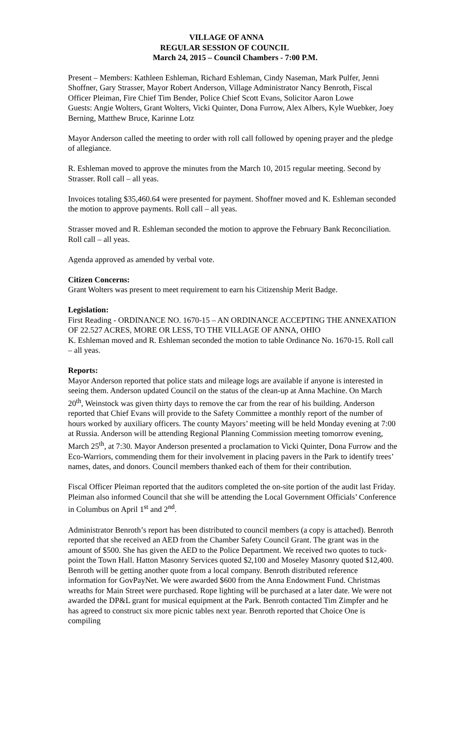VILLAGE OF ANNA
REGULAR SESSION OF COUNCIL
March 24, 2015 – Council Chambers - 7:00 P.M.
Present – Members: Kathleen Eshleman, Richard Eshleman, Cindy Naseman, Mark Pulfer, Jenni Shoffner, Gary Strasser, Mayor Robert Anderson, Village Administrator Nancy Benroth, Fiscal Officer Pleiman, Fire Chief Tim Bender, Police Chief Scott Evans, Solicitor Aaron Lowe
Guests: Angie Wolters, Grant Wolters, Vicki Quinter, Dona Furrow, Alex Albers, Kyle Wuebker, Joey Berning, Matthew Bruce, Karinne Lotz
Mayor Anderson called the meeting to order with roll call followed by opening prayer and the pledge of allegiance.
R. Eshleman moved to approve the minutes from the March 10, 2015 regular meeting. Second by Strasser. Roll call – all yeas.
Invoices totaling $35,460.64 were presented for payment. Shoffner moved and K. Eshleman seconded the motion to approve payments. Roll call – all yeas.
Strasser moved and R. Eshleman seconded the motion to approve the February Bank Reconciliation. Roll call – all yeas.
Agenda approved as amended by verbal vote.
Citizen Concerns:
Grant Wolters was present to meet requirement to earn his Citizenship Merit Badge.
Legislation:
First Reading - ORDINANCE NO. 1670-15 – AN ORDINANCE ACCEPTING THE ANNEXATION OF 22.527 ACRES, MORE OR LESS, TO THE VILLAGE OF ANNA, OHIO
K. Eshleman moved and R. Eshleman seconded the motion to table Ordinance No. 1670-15. Roll call – all yeas.
Reports:
Mayor Anderson reported that police stats and mileage logs are available if anyone is interested in seeing them. Anderson updated Council on the status of the clean-up at Anna Machine. On March 20<sup>th</sup>, Weinstock was given thirty days to remove the car from the rear of his building. Anderson reported that Chief Evans will provide to the Safety Committee a monthly report of the number of hours worked by auxiliary officers. The county Mayors’ meeting will be held Monday evening at 7:00 at Russia. Anderson will be attending Regional Planning Commission meeting tomorrow evening, March 25<sup>th</sup>, at 7:30. Mayor Anderson presented a proclamation to Vicki Quinter, Dona Furrow and the Eco-Warriors, commending them for their involvement in placing pavers in the Park to identify trees’ names, dates, and donors. Council members thanked each of them for their contribution.
Fiscal Officer Pleiman reported that the auditors completed the on-site portion of the audit last Friday. Pleiman also informed Council that she will be attending the Local Government Officials’ Conference in Columbus on April 1<sup>st</sup> and 2<sup>nd</sup>.
Administrator Benroth’s report has been distributed to council members (a copy is attached). Benroth reported that she received an AED from the Chamber Safety Council Grant. The grant was in the amount of $500. She has given the AED to the Police Department. We received two quotes to tuck-point the Town Hall. Hatton Masonry Services quoted $2,100 and Moseley Masonry quoted $12,400. Benroth will be getting another quote from a local company. Benroth distributed reference information for GovPayNet. We were awarded $600 from the Anna Endowment Fund. Christmas wreaths for Main Street were purchased. Rope lighting will be purchased at a later date. We were not awarded the DP&L grant for musical equipment at the Park. Benroth contacted Tim Zimpfer and he has agreed to construct six more picnic tables next year. Benroth reported that Choice One is compiling